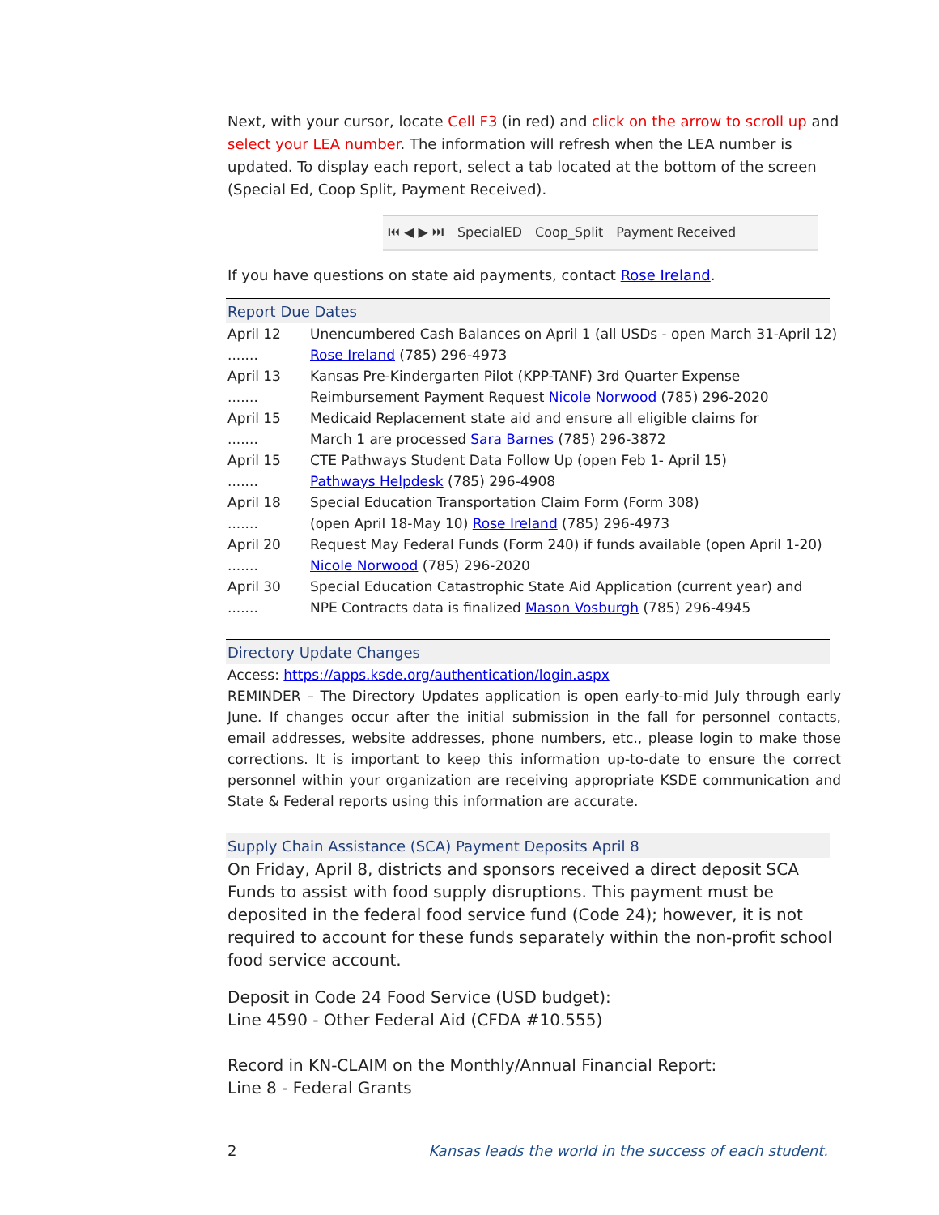Next, with your cursor, locate Cell F3 (in red) and click on the arrow to scroll up and select your LEA number. The information will refresh when the LEA number is updated. To display each report, select a tab located at the bottom of the screen (Special Ed, Coop Split, Payment Received).
⏮ ◀ ▶ ⏭ SpecialED Coop_Split Payment Received
If you have questions on state aid payments, contact Rose Ireland.
Report Due Dates
April 12 .......
Unencumbered Cash Balances on April 1 (all USDs - open March 31-April 12)
Rose Ireland (785) 296-4973
April 13 .......
Kansas Pre-Kindergarten Pilot (KPP-TANF) 3rd Quarter Expense
Reimbursement Payment Request Nicole Norwood (785) 296-2020
April 15 .......
Medicaid Replacement state aid and ensure all eligible claims for
March 1 are processed Sara Barnes (785) 296-3872
April 15 .......
CTE Pathways Student Data Follow Up (open Feb 1- April 15)
Pathways Helpdesk (785) 296-4908
April 18 .......
Special Education Transportation Claim Form (Form 308)
(open April 18-May 10) Rose Ireland (785) 296-4973
April 20 .......
Request May Federal Funds (Form 240) if funds available (open April 1-20)
Nicole Norwood (785) 296-2020
April 30 .......
Special Education Catastrophic State Aid Application (current year) and
NPE Contracts data is finalized Mason Vosburgh (785) 296-4945
Directory Update Changes
Access: https://apps.ksde.org/authentication/login.aspx
REMINDER – The Directory Updates application is open early-to-mid July through early June. If changes occur after the initial submission in the fall for personnel contacts, email addresses, website addresses, phone numbers, etc., please login to make those corrections. It is important to keep this information up-to-date to ensure the correct personnel within your organization are receiving appropriate KSDE communication and State & Federal reports using this information are accurate.
Supply Chain Assistance (SCA) Payment Deposits April 8
On Friday, April 8, districts and sponsors received a direct deposit SCA Funds to assist with food supply disruptions. This payment must be deposited in the federal food service fund (Code 24); however, it is not required to account for these funds separately within the non-profit school food service account.
Deposit in Code 24 Food Service (USD budget):
Line 4590 - Other Federal Aid (CFDA #10.555)
Record in KN-CLAIM on the Monthly/Annual Financial Report:
Line 8 - Federal Grants
2 Kansas leads the world in the success of each student.